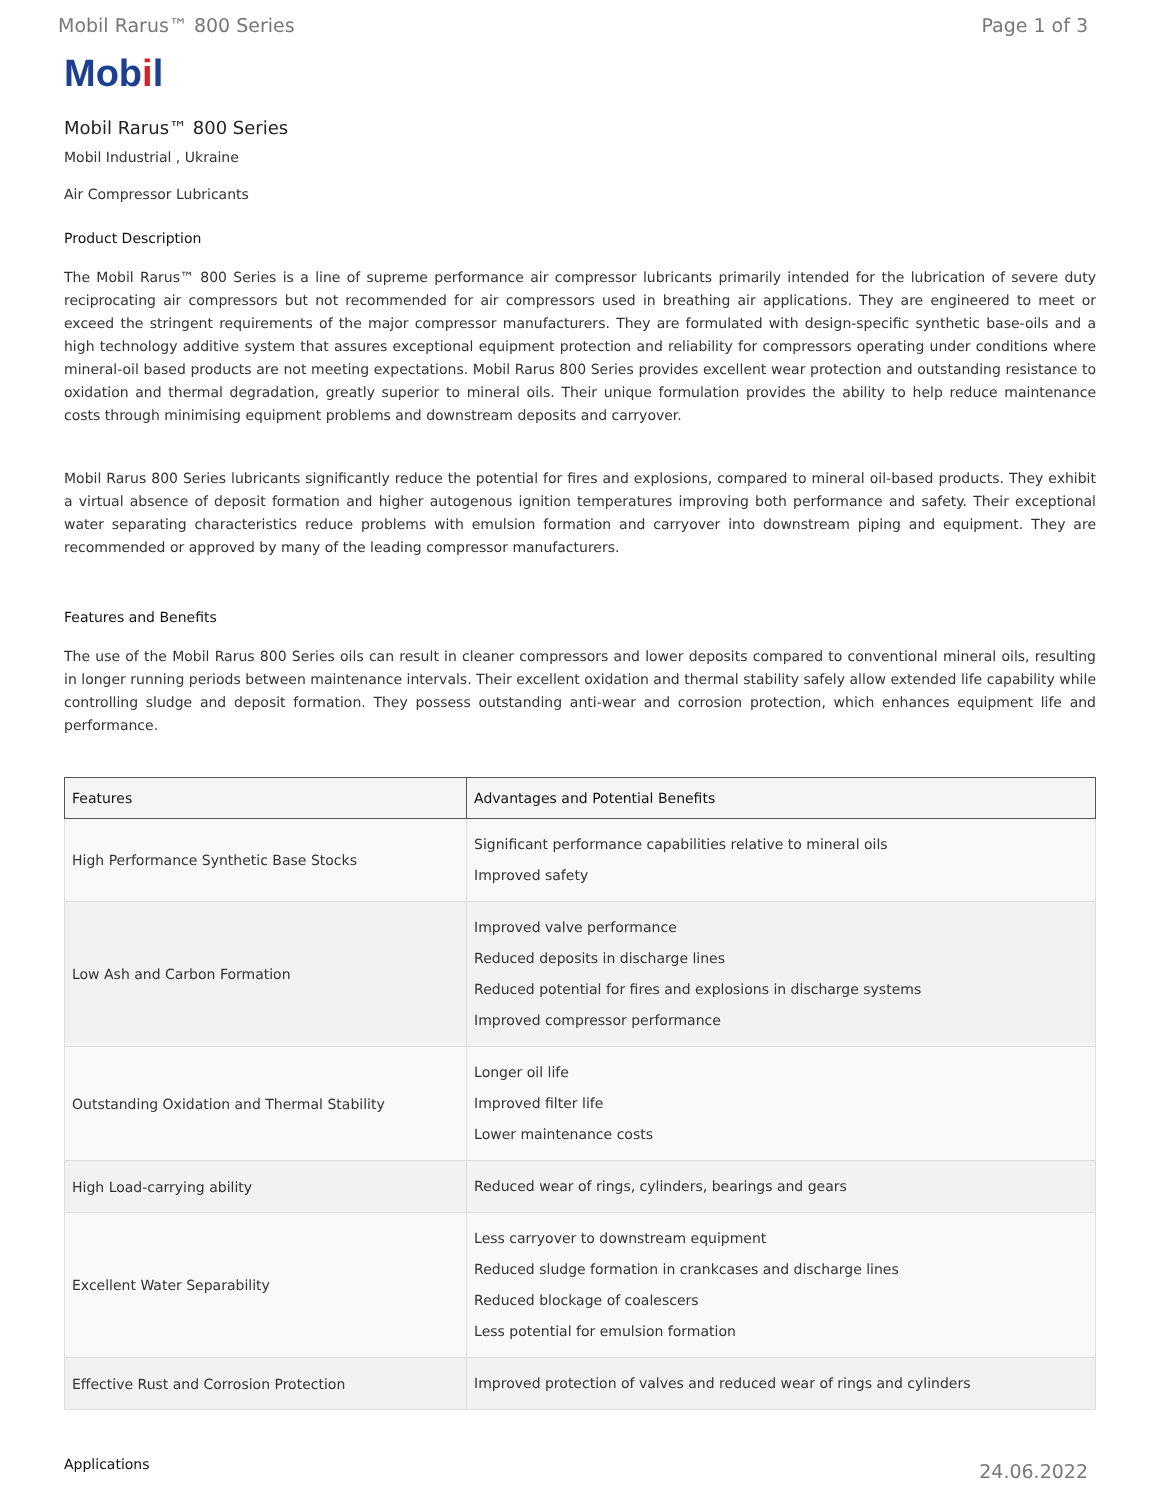Mobil Rarus™ 800 Series Page 1 of 3
Mobil
Mobil Rarus™ 800 Series
Mobil Industrial , Ukraine
Air Compressor Lubricants
Product Description
The Mobil Rarus™ 800 Series is a line of supreme performance air compressor lubricants primarily intended for the lubrication of severe duty reciprocating air compressors but not recommended for air compressors used in breathing air applications. They are engineered to meet or exceed the stringent requirements of the major compressor manufacturers. They are formulated with design-specific synthetic base-oils and a high technology additive system that assures exceptional equipment protection and reliability for compressors operating under conditions where mineral-oil based products are not meeting expectations. Mobil Rarus 800 Series provides excellent wear protection and outstanding resistance to oxidation and thermal degradation, greatly superior to mineral oils. Their unique formulation provides the ability to help reduce maintenance costs through minimising equipment problems and downstream deposits and carryover.
Mobil Rarus 800 Series lubricants significantly reduce the potential for fires and explosions, compared to mineral oil-based products. They exhibit a virtual absence of deposit formation and higher autogenous ignition temperatures improving both performance and safety. Their exceptional water separating characteristics reduce problems with emulsion formation and carryover into downstream piping and equipment. They are recommended or approved by many of the leading compressor manufacturers.
Features and Benefits
The use of the Mobil Rarus 800 Series oils can result in cleaner compressors and lower deposits compared to conventional mineral oils, resulting in longer running periods between maintenance intervals. Their excellent oxidation and thermal stability safely allow extended life capability while controlling sludge and deposit formation. They possess outstanding anti-wear and corrosion protection, which enhances equipment life and performance.
| Features | Advantages and Potential Benefits |
| --- | --- |
| High Performance Synthetic Base Stocks | Significant performance capabilities relative to mineral oils Improved safety |
| Low Ash and Carbon Formation | Improved valve performance Reduced deposits in discharge lines Reduced potential for fires and explosions in discharge systems Improved compressor performance |
| Outstanding Oxidation and Thermal Stability | Longer oil life Improved filter life Lower maintenance costs |
| High Load-carrying ability | Reduced wear of rings, cylinders, bearings and gears |
| Excellent Water Separability | Less carryover to downstream equipment Reduced sludge formation in crankcases and discharge lines Reduced blockage of coalescers Less potential for emulsion formation |
| Effective Rust and Corrosion Protection | Improved protection of valves and reduced wear of rings and cylinders |
Applications
24.06.2022